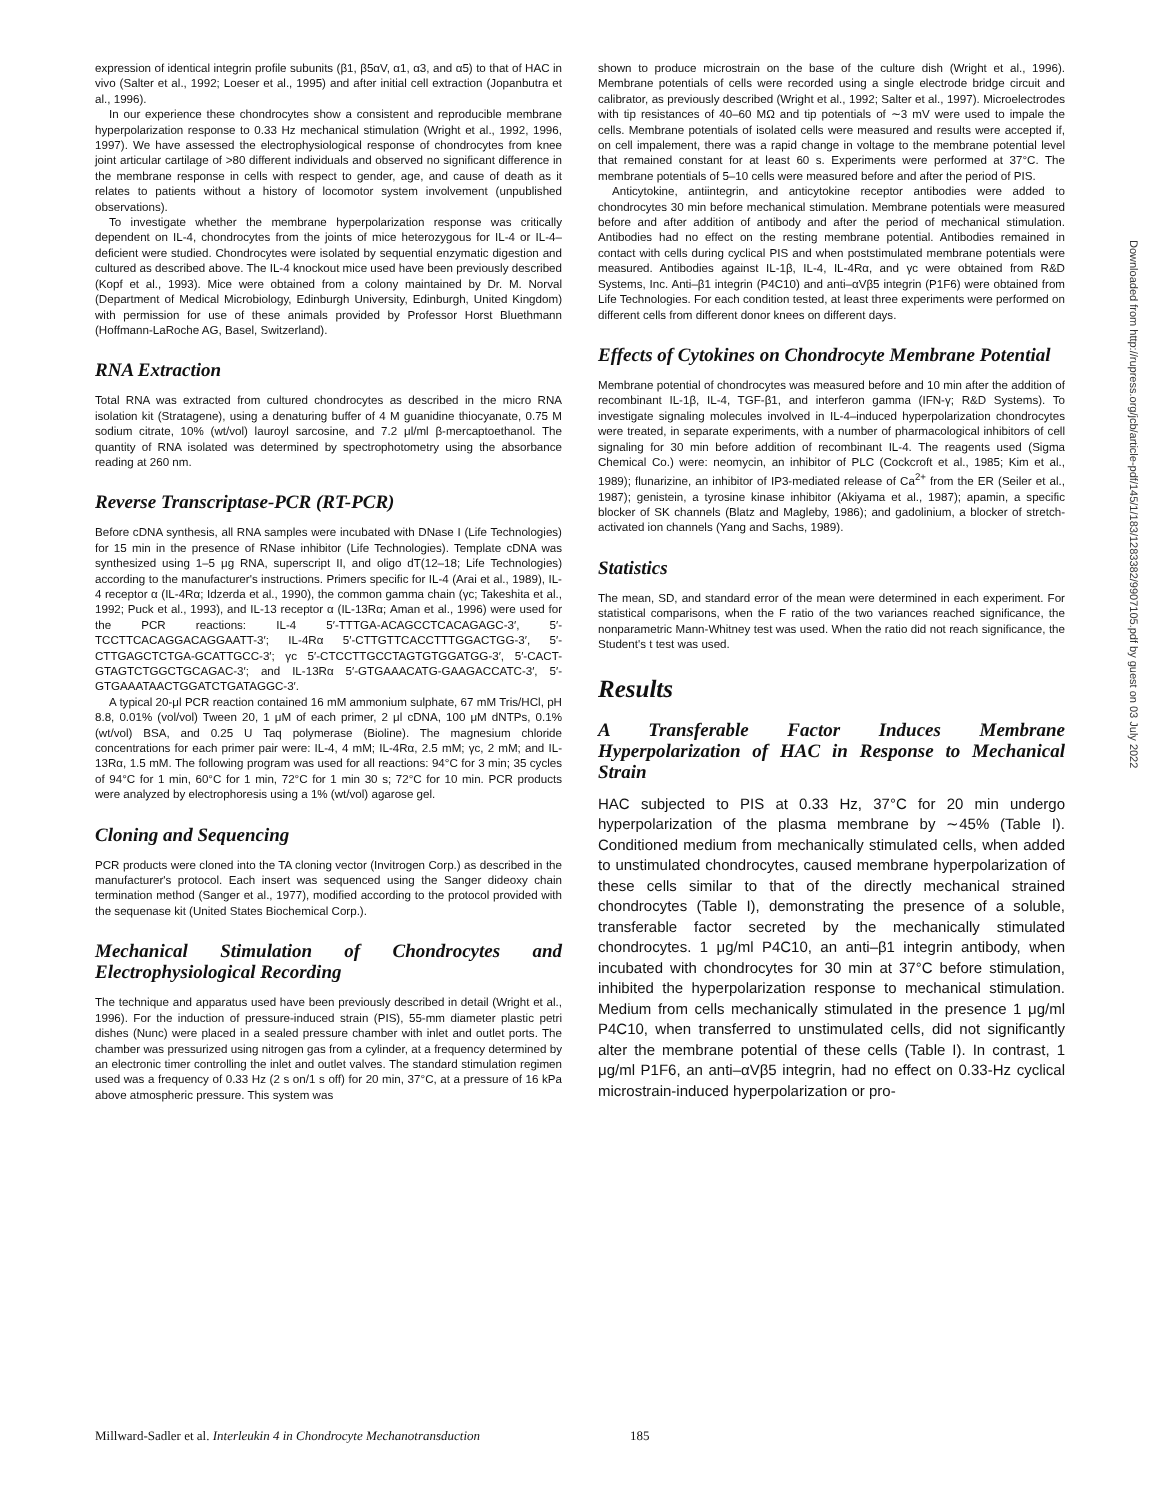expression of identical integrin profile subunits (β1, β5αV, α1, α3, and α5) to that of HAC in vivo (Salter et al., 1992; Loeser et al., 1995) and after initial cell extraction (Jopanbutra et al., 1996).
In our experience these chondrocytes show a consistent and reproducible membrane hyperpolarization response to 0.33 Hz mechanical stimulation (Wright et al., 1992, 1996, 1997). We have assessed the electrophysiological response of chondrocytes from knee joint articular cartilage of >80 different individuals and observed no significant difference in the membrane response in cells with respect to gender, age, and cause of death as it relates to patients without a history of locomotor system involvement (unpublished observations).
To investigate whether the membrane hyperpolarization response was critically dependent on IL-4, chondrocytes from the joints of mice heterozygous for IL-4 or IL-4–deficient were studied. Chondrocytes were isolated by sequential enzymatic digestion and cultured as described above. The IL-4 knockout mice used have been previously described (Kopf et al., 1993). Mice were obtained from a colony maintained by Dr. M. Norval (Department of Medical Microbiology, Edinburgh University, Edinburgh, United Kingdom) with permission for use of these animals provided by Professor Horst Bluethmann (Hoffmann-LaRoche AG, Basel, Switzerland).
RNA Extraction
Total RNA was extracted from cultured chondrocytes as described in the micro RNA isolation kit (Stratagene), using a denaturing buffer of 4 M guanidine thiocyanate, 0.75 M sodium citrate, 10% (wt/vol) lauroyl sarcosine, and 7.2 μl/ml β-mercaptoethanol. The quantity of RNA isolated was determined by spectrophotometry using the absorbance reading at 260 nm.
Reverse Transcriptase-PCR (RT-PCR)
Before cDNA synthesis, all RNA samples were incubated with DNase I (Life Technologies) for 15 min in the presence of RNase inhibitor (Life Technologies). Template cDNA was synthesized using 1–5 μg RNA, superscript II, and oligo dT(12–18; Life Technologies) according to the manufacturer's instructions. Primers specific for IL-4 (Arai et al., 1989), IL-4 receptor α (IL-4Rα; Idzerda et al., 1990), the common gamma chain (γc; Takeshita et al., 1992; Puck et al., 1993), and IL-13 receptor α (IL-13Rα; Aman et al., 1996) were used for the PCR reactions: IL-4 5′-TTTGA-ACAGCCTCACAGAGC-3′, 5′-TCCTTCACAGGACAGGAATT-3′; IL-4Rα 5′-CTTGTTCACCTTTGGACTGG-3′, 5′-CTTGAGCTCTGA-GCATTGCC-3′; γc 5′-CTCCTTGCCTAGTGTGGATGG-3′, 5′-CACT-GTAGTCTGGCTGCAGAC-3′; and IL-13Rα 5′-GTGAAACATG-GAAGACCATC-3′, 5′-GTGAAATAACTGGATCTGATAGGC-3′.
A typical 20-μl PCR reaction contained 16 mM ammonium sulphate, 67 mM Tris/HCl, pH 8.8, 0.01% (vol/vol) Tween 20, 1 μM of each primer, 2 μl cDNA, 100 μM dNTPs, 0.1% (wt/vol) BSA, and 0.25 U Taq polymerase (Bioline). The magnesium chloride concentrations for each primer pair were: IL-4, 4 mM; IL-4Rα, 2.5 mM; γc, 2 mM; and IL-13Rα, 1.5 mM. The following program was used for all reactions: 94°C for 3 min; 35 cycles of 94°C for 1 min, 60°C for 1 min, 72°C for 1 min 30 s; 72°C for 10 min. PCR products were analyzed by electrophoresis using a 1% (wt/vol) agarose gel.
Cloning and Sequencing
PCR products were cloned into the TA cloning vector (Invitrogen Corp.) as described in the manufacturer's protocol. Each insert was sequenced using the Sanger dideoxy chain termination method (Sanger et al., 1977), modified according to the protocol provided with the sequenase kit (United States Biochemical Corp.).
Mechanical Stimulation of Chondrocytes and Electrophysiological Recording
The technique and apparatus used have been previously described in detail (Wright et al., 1996). For the induction of pressure-induced strain (PIS), 55-mm diameter plastic petri dishes (Nunc) were placed in a sealed pressure chamber with inlet and outlet ports. The chamber was pressurized using nitrogen gas from a cylinder, at a frequency determined by an electronic timer controlling the inlet and outlet valves. The standard stimulation regimen used was a frequency of 0.33 Hz (2 s on/1 s off) for 20 min, 37°C, at a pressure of 16 kPa above atmospheric pressure. This system was
shown to produce microstrain on the base of the culture dish (Wright et al., 1996). Membrane potentials of cells were recorded using a single electrode bridge circuit and calibrator, as previously described (Wright et al., 1992; Salter et al., 1997). Microelectrodes with tip resistances of 40–60 MΩ and tip potentials of ∼3 mV were used to impale the cells. Membrane potentials of isolated cells were measured and results were accepted if, on cell impalement, there was a rapid change in voltage to the membrane potential level that remained constant for at least 60 s. Experiments were performed at 37°C. The membrane potentials of 5–10 cells were measured before and after the period of PIS.
Anticytokine, antiintegrin, and anticytokine receptor antibodies were added to chondrocytes 30 min before mechanical stimulation. Membrane potentials were measured before and after addition of antibody and after the period of mechanical stimulation. Antibodies had no effect on the resting membrane potential. Antibodies remained in contact with cells during cyclical PIS and when poststimulated membrane potentials were measured. Antibodies against IL-1β, IL-4, IL-4Rα, and γc were obtained from R&D Systems, Inc. Anti–β1 integrin (P4C10) and anti–αVβ5 integrin (P1F6) were obtained from Life Technologies. For each condition tested, at least three experiments were performed on different cells from different donor knees on different days.
Effects of Cytokines on Chondrocyte Membrane Potential
Membrane potential of chondrocytes was measured before and 10 min after the addition of recombinant IL-1β, IL-4, TGF-β1, and interferon gamma (IFN-γ; R&D Systems). To investigate signaling molecules involved in IL-4–induced hyperpolarization chondrocytes were treated, in separate experiments, with a number of pharmacological inhibitors of cell signaling for 30 min before addition of recombinant IL-4. The reagents used (Sigma Chemical Co.) were: neomycin, an inhibitor of PLC (Cockcroft et al., 1985; Kim et al., 1989); flunarizine, an inhibitor of IP3-mediated release of Ca<sup>2+</sup> from the ER (Seiler et al., 1987); genistein, a tyrosine kinase inhibitor (Akiyama et al., 1987); apamin, a specific blocker of SK channels (Blatz and Magleby, 1986); and gadolinium, a blocker of stretch-activated ion channels (Yang and Sachs, 1989).
Statistics
The mean, SD, and standard error of the mean were determined in each experiment. For statistical comparisons, when the F ratio of the two variances reached significance, the nonparametric Mann-Whitney test was used. When the ratio did not reach significance, the Student's t test was used.
Results
A Transferable Factor Induces Membrane Hyperpolarization of HAC in Response to Mechanical Strain
HAC subjected to PIS at 0.33 Hz, 37°C for 20 min undergo hyperpolarization of the plasma membrane by ∼45% (Table I). Conditioned medium from mechanically stimulated cells, when added to unstimulated chondrocytes, caused membrane hyperpolarization of these cells similar to that of the directly mechanical strained chondrocytes (Table I), demonstrating the presence of a soluble, transferable factor secreted by the mechanically stimulated chondrocytes. 1 μg/ml P4C10, an anti–β1 integrin antibody, when incubated with chondrocytes for 30 min at 37°C before stimulation, inhibited the hyperpolarization response to mechanical stimulation. Medium from cells mechanically stimulated in the presence 1 μg/ml P4C10, when transferred to unstimulated cells, did not significantly alter the membrane potential of these cells (Table I). In contrast, 1 μg/ml P1F6, an anti–αVβ5 integrin, had no effect on 0.33-Hz cyclical microstrain-induced hyperpolarization or pro-
Downloaded from http://rupress.org/jcb/article-pdf/145/1/183/1283382/9907105.pdf by guest on 03 July 2022
Millward-Sadler et al. Interleukin 4 in Chondrocyte Mechanotransduction 185